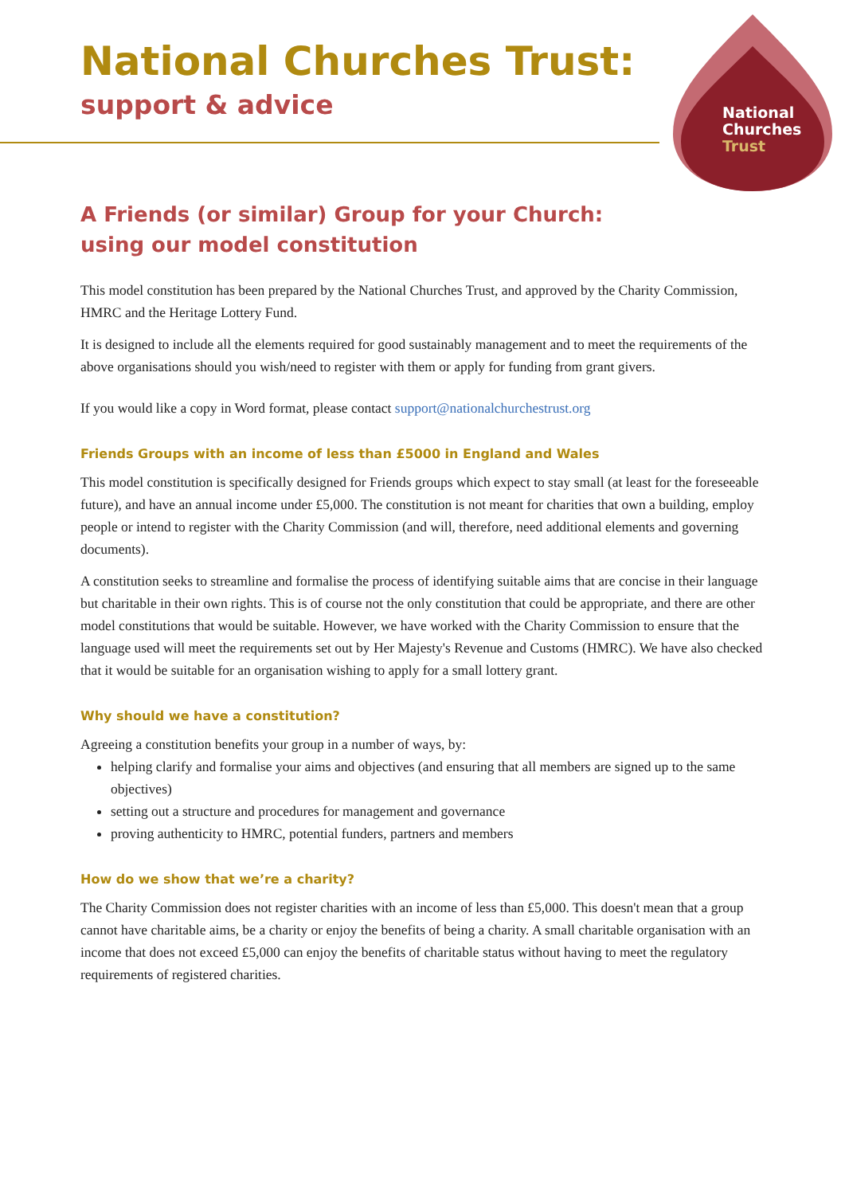National Churches Trust:
support & advice
National
Churches
Trust
A Friends (or similar) Group for your Church:
using our model constitution
This model constitution has been prepared by the National Churches Trust, and approved by the Charity Commission, HMRC and the Heritage Lottery Fund.
It is designed to include all the elements required for good sustainably management and to meet the requirements of the above organisations should you wish/need to register with them or apply for funding from grant givers.
If you would like a copy in Word format, please contact support@nationalchurchestrust.org
Friends Groups with an income of less than £5000 in England and Wales
This model constitution is specifically designed for Friends groups which expect to stay small (at least for the foreseeable future), and have an annual income under £5,000. The constitution is not meant for charities that own a building, employ people or intend to register with the Charity Commission (and will, therefore, need additional elements and governing documents).
A constitution seeks to streamline and formalise the process of identifying suitable aims that are concise in their language but charitable in their own rights. This is of course not the only constitution that could be appropriate, and there are other model constitutions that would be suitable. However, we have worked with the Charity Commission to ensure that the language used will meet the requirements set out by Her Majesty's Revenue and Customs (HMRC). We have also checked that it would be suitable for an organisation wishing to apply for a small lottery grant.
Why should we have a constitution?
Agreeing a constitution benefits your group in a number of ways, by:
helping clarify and formalise your aims and objectives (and ensuring that all members are signed up to the same objectives)
setting out a structure and procedures for management and governance
proving authenticity to HMRC, potential funders, partners and members
How do we show that we’re a charity?
The Charity Commission does not register charities with an income of less than £5,000. This doesn't mean that a group cannot have charitable aims, be a charity or enjoy the benefits of being a charity. A small charitable organisation with an income that does not exceed £5,000 can enjoy the benefits of charitable status without having to meet the regulatory requirements of registered charities.